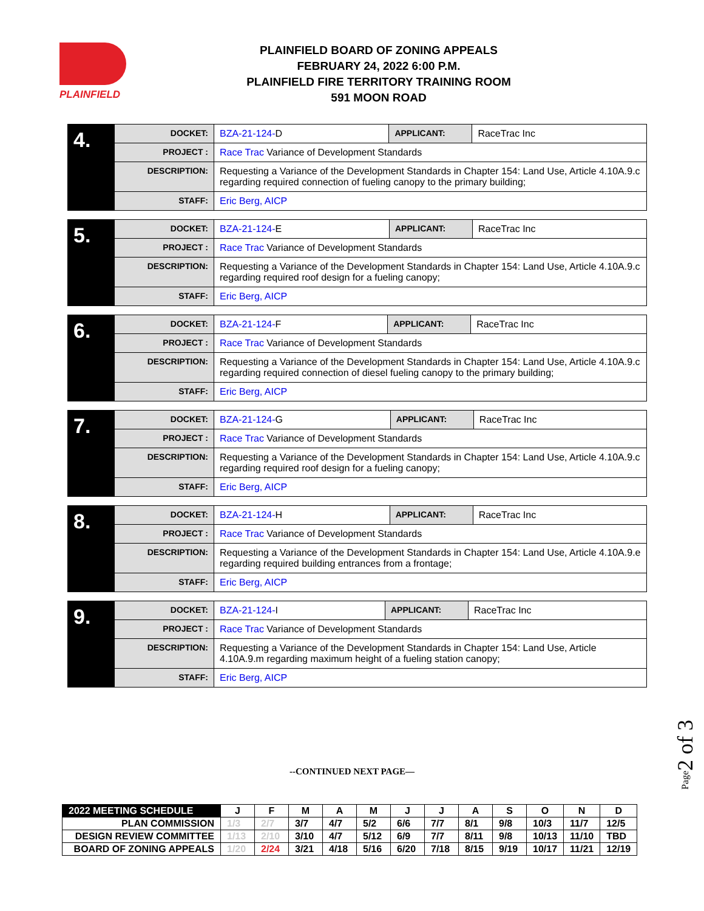PLAINFIELD
PLAINFIELD BOARD OF ZONING APPEALS
FEBRUARY 24, 2022 6:00 P.M.
PLAINFIELD FIRE TERRITORY TRAINING ROOM
591 MOON ROAD
| 4. | DOCKET: | BZA-21-124- D | APPLICANT: | RaceTrac Inc |
| | PROJECT : | Race Trac Variance of Development Standards | | |
| | DESCRIPTION: | Requesting a Variance of the Development Standards in Chapter 154: Land Use, Article 4.10A.9.c regarding required connection of fueling canopy to the primary building; | | |
| | STAFF: | Eric Berg, AICP | | |
| 5. | DOCKET: | BZA-21-124- E | APPLICANT: | RaceTrac Inc |
| | PROJECT : | Race Trac Variance of Development Standards | | |
| | DESCRIPTION: | Requesting a Variance of the Development Standards in Chapter 154: Land Use, Article 4.10A.9.c regarding required roof design for a fueling canopy; | | |
| | STAFF: | Eric Berg, AICP | | |
| 6. | DOCKET: | BZA-21-124- F | APPLICANT: | RaceTrac Inc |
| | PROJECT : | Race Trac Variance of Development Standards | | |
| | DESCRIPTION: | Requesting a Variance of the Development Standards in Chapter 154: Land Use, Article 4.10A.9.c regarding required connection of diesel fueling canopy to the primary building; | | |
| | STAFF: | Eric Berg, AICP | | |
| 7. | DOCKET: | BZA-21-124- G | APPLICANT: | RaceTrac Inc |
| | PROJECT : | Race Trac Variance of Development Standards | | |
| | DESCRIPTION: | Requesting a Variance of the Development Standards in Chapter 154: Land Use, Article 4.10A.9.c regarding required roof design for a fueling canopy; | | |
| | STAFF: | Eric Berg, AICP | | |
| 8. | DOCKET: | BZA-21-124- H | APPLICANT: | RaceTrac Inc |
| | PROJECT : | Race Trac Variance of Development Standards | | |
| | DESCRIPTION: | Requesting a Variance of the Development Standards in Chapter 154: Land Use, Article 4.10A.9.e regarding required building entrances from a frontage; | | |
| | STAFF: | Eric Berg, AICP | | |
| 9. | DOCKET: | BZA-21-124- I | APPLICANT: | RaceTrac Inc |
| | PROJECT : | Race Trac Variance of Development Standards | | |
| | DESCRIPTION: | Requesting a Variance of the Development Standards in Chapter 154: Land Use, Article 4.10A.9.m regarding maximum height of a fueling station canopy; | | |
| | STAFF: | Eric Berg, AICP | | |
--CONTINUED NEXT PAGE—
Page2 of 3
| 2022 MEETING SCHEDULE | J | F | M | A | M | J | J | A | S | O | N | D |
| --- | --- | --- | --- | --- | --- | --- | --- | --- | --- | --- | --- | --- |
| PLAN COMMISSION | 1/3 | 2/7 | 3/7 | 4/7 | 5/2 | 6/6 | 7/7 | 8/1 | 9/8 | 10/3 | 11/7 | 12/5 |
| DESIGN REVIEW COMMITTEE | 1/13 | 2/10 | 3/10 | 4/7 | 5/12 | 6/9 | 7/7 | 8/11 | 9/8 | 10/13 | 11/10 | TBD |
| BOARD OF ZONING APPEALS | 1/20 | 2/24 | 3/21 | 4/18 | 5/16 | 6/20 | 7/18 | 8/15 | 9/19 | 10/17 | 11/21 | 12/19 |